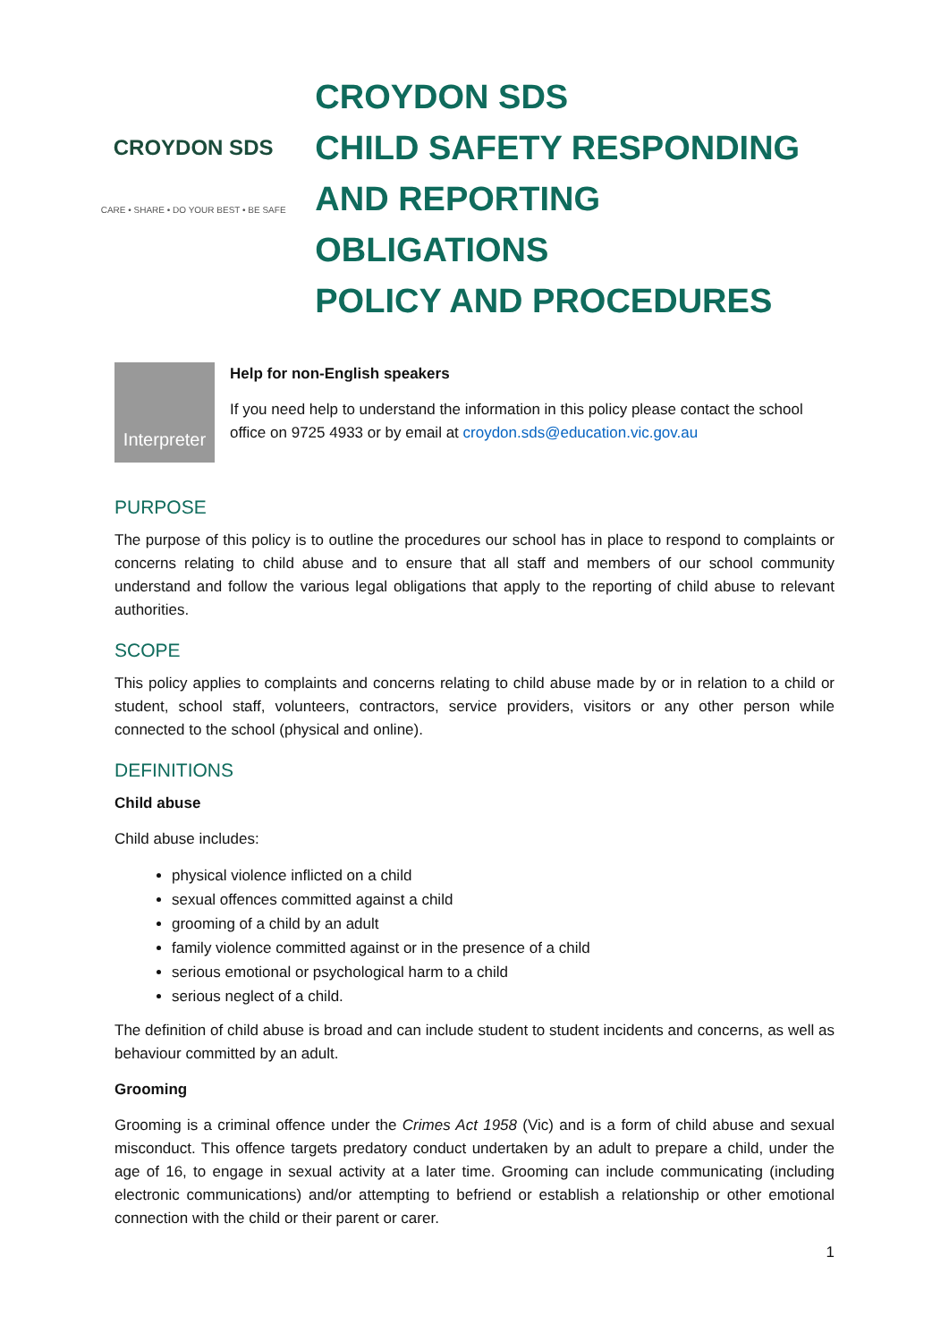CROYDON SDS
CARE • SHARE • DO YOUR BEST • BE SAFE
CROYDON SDS
CHILD SAFETY RESPONDING
AND REPORTING OBLIGATIONS
POLICY AND PROCEDURES
Interpreter
Help for non-English speakers
If you need help to understand the information in this policy please contact the school office on 9725 4933 or by email at croydon.sds@education.vic.gov.au
PURPOSE
The purpose of this policy is to outline the procedures our school has in place to respond to complaints or concerns relating to child abuse and to ensure that all staff and members of our school community understand and follow the various legal obligations that apply to the reporting of child abuse to relevant authorities.
SCOPE
This policy applies to complaints and concerns relating to child abuse made by or in relation to a child or student, school staff, volunteers, contractors, service providers, visitors or any other person while connected to the school (physical and online).
DEFINITIONS
Child abuse
Child abuse includes:
physical violence inflicted on a child
sexual offences committed against a child
grooming of a child by an adult
family violence committed against or in the presence of a child
serious emotional or psychological harm to a child
serious neglect of a child.
The definition of child abuse is broad and can include student to student incidents and concerns, as well as behaviour committed by an adult.
Grooming
Grooming is a criminal offence under the Crimes Act 1958 (Vic) and is a form of child abuse and sexual misconduct. This offence targets predatory conduct undertaken by an adult to prepare a child, under the age of 16, to engage in sexual activity at a later time. Grooming can include communicating (including electronic communications) and/or attempting to befriend or establish a relationship or other emotional connection with the child or their parent or carer.
1